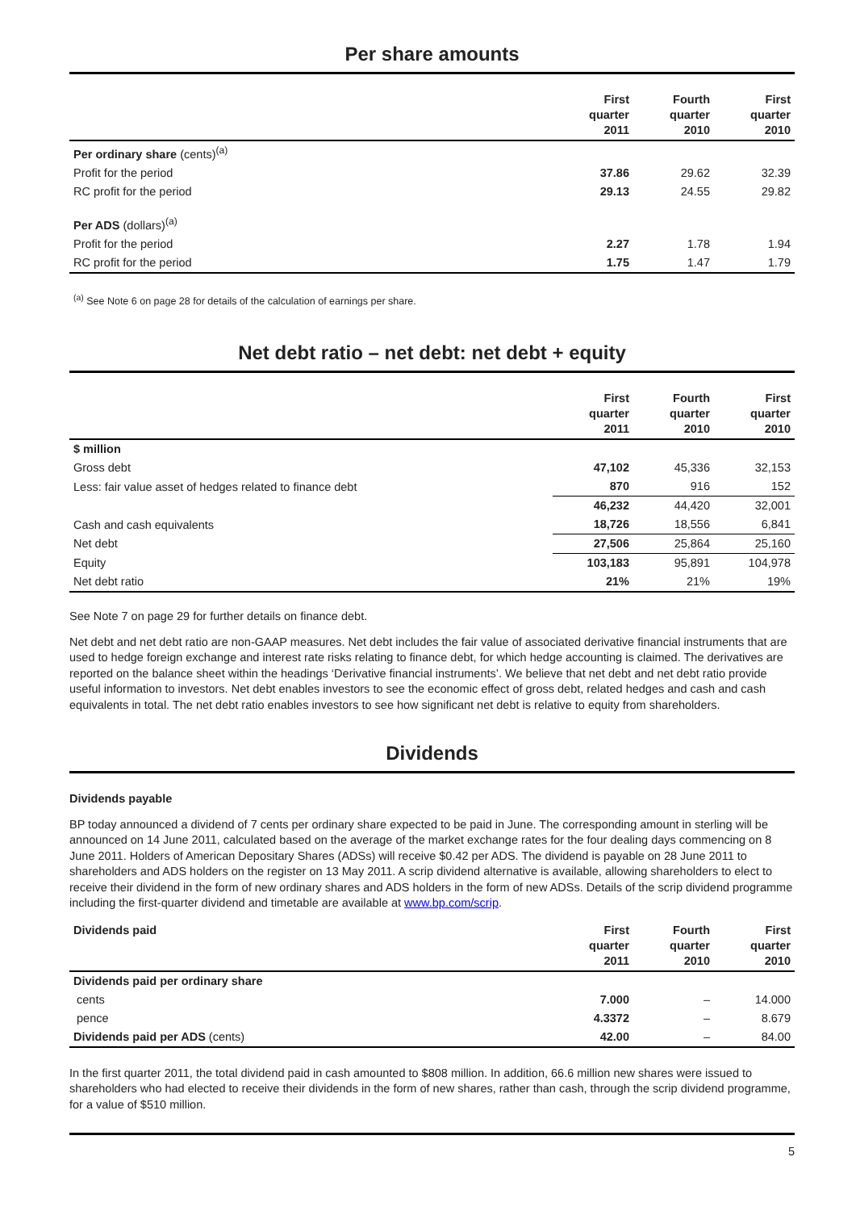Per share amounts
| | First quarter 2011 | Fourth quarter 2010 | First quarter 2010 |
| --- | --- | --- | --- |
| Per ordinary share (cents)<sup>(a)</sup> | | | |
| Profit for the period | 37.86 | 29.62 | 32.39 |
| RC profit for the period | 29.13 | 24.55 | 29.82 |
| Per ADS (dollars)<sup>(a)</sup> | | | |
| Profit for the period | 2.27 | 1.78 | 1.94 |
| RC profit for the period | 1.75 | 1.47 | 1.79 |
<sup>(a)</sup> See Note 6 on page 28 for details of the calculation of earnings per share.
Net debt ratio – net debt: net debt + equity
| | First quarter 2011 | Fourth quarter 2010 | First quarter 2010 |
| --- | --- | --- | --- |
| $ million | | | |
| Gross debt | 47,102 | 45,336 | 32,153 |
| Less: fair value asset of hedges related to finance debt | 870 | 916 | 152 |
| | 46,232 | 44,420 | 32,001 |
| Cash and cash equivalents | 18,726 | 18,556 | 6,841 |
| Net debt | 27,506 | 25,864 | 25,160 |
| Equity | 103,183 | 95,891 | 104,978 |
| Net debt ratio | 21% | 21% | 19% |
See Note 7 on page 29 for further details on finance debt.
Net debt and net debt ratio are non-GAAP measures. Net debt includes the fair value of associated derivative financial instruments that are used to hedge foreign exchange and interest rate risks relating to finance debt, for which hedge accounting is claimed. The derivatives are reported on the balance sheet within the headings ‘Derivative financial instruments’. We believe that net debt and net debt ratio provide useful information to investors. Net debt enables investors to see the economic effect of gross debt, related hedges and cash and cash equivalents in total. The net debt ratio enables investors to see how significant net debt is relative to equity from shareholders.
Dividends
Dividends payable
BP today announced a dividend of 7 cents per ordinary share expected to be paid in June. The corresponding amount in sterling will be announced on 14 June 2011, calculated based on the average of the market exchange rates for the four dealing days commencing on 8 June 2011. Holders of American Depositary Shares (ADSs) will receive $0.42 per ADS. The dividend is payable on 28 June 2011 to shareholders and ADS holders on the register on 13 May 2011. A scrip dividend alternative is available, allowing shareholders to elect to receive their dividend in the form of new ordinary shares and ADS holders in the form of new ADSs. Details of the scrip dividend programme including the first-quarter dividend and timetable are available at www.bp.com/scrip.
| Dividends paid | First quarter 2011 | Fourth quarter 2010 | First quarter 2010 |
| --- | --- | --- | --- |
| Dividends paid per ordinary share | | | |
| cents | 7.000 | – | 14.000 |
| pence | 4.3372 | – | 8.679 |
| Dividends paid per ADS (cents) | 42.00 | – | 84.00 |
In the first quarter 2011, the total dividend paid in cash amounted to $808 million. In addition, 66.6 million new shares were issued to shareholders who had elected to receive their dividends in the form of new shares, rather than cash, through the scrip dividend programme, for a value of $510 million.
5